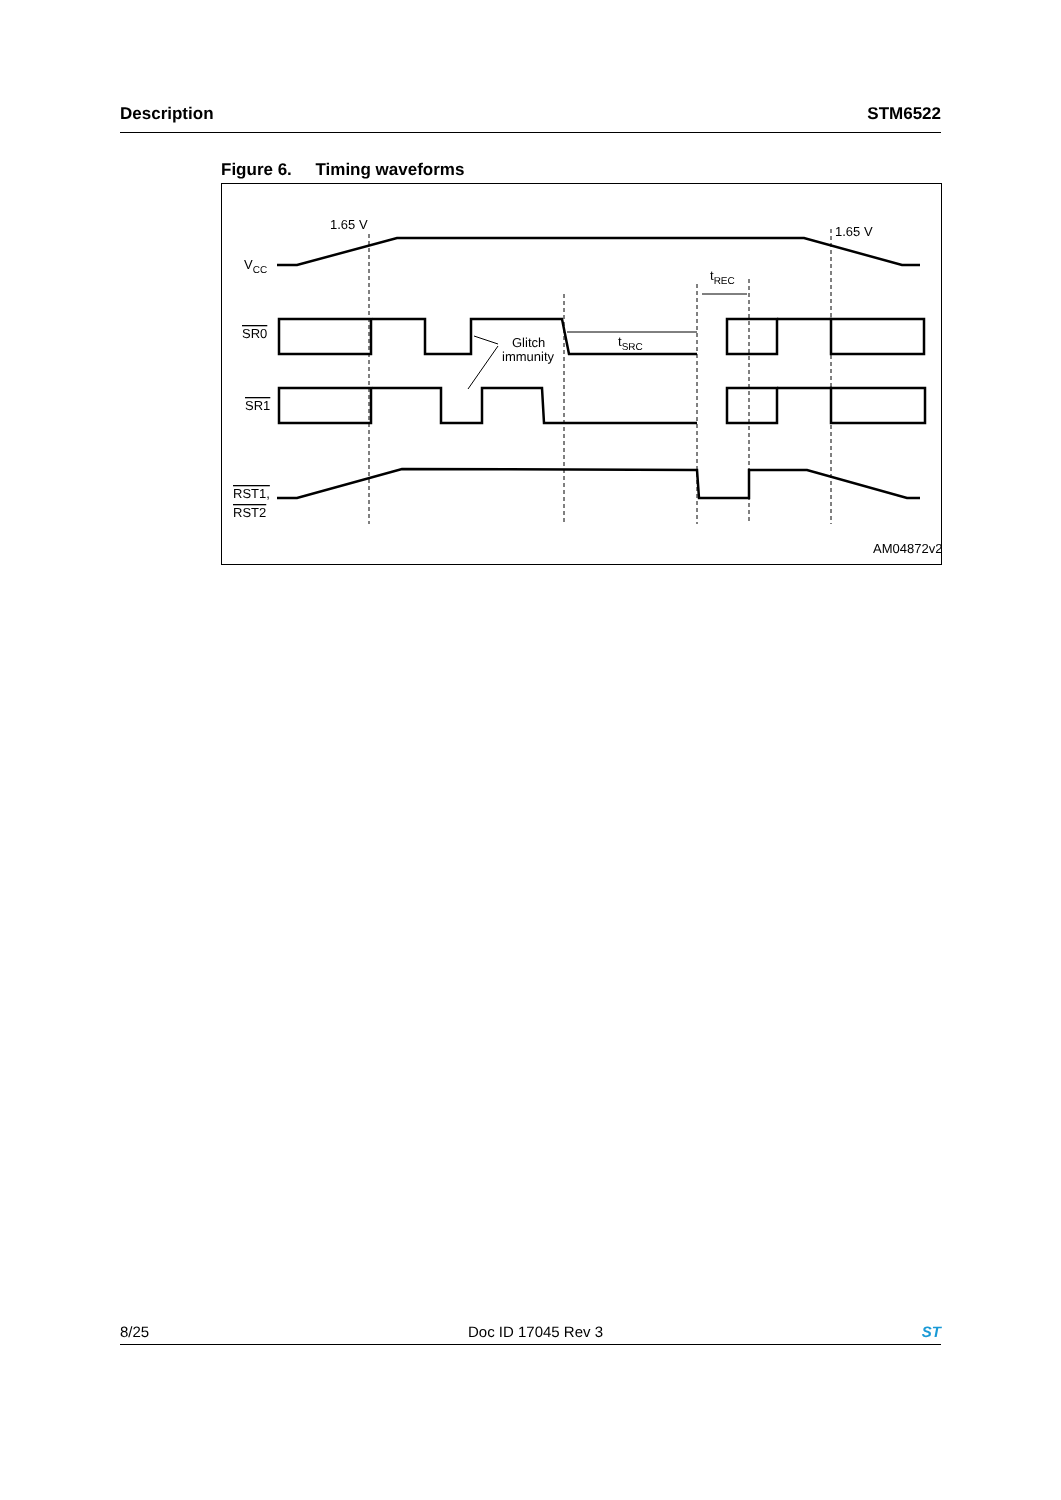Description STM6522
Figure 6. Timing waveforms
1.65 V
1.65 V
VCC
SR0
SR1
RST1,
RST2
Glitch
immunity
tSRC
tREC
AM04872v2
8/25 Doc ID 17045 Rev 3 ST